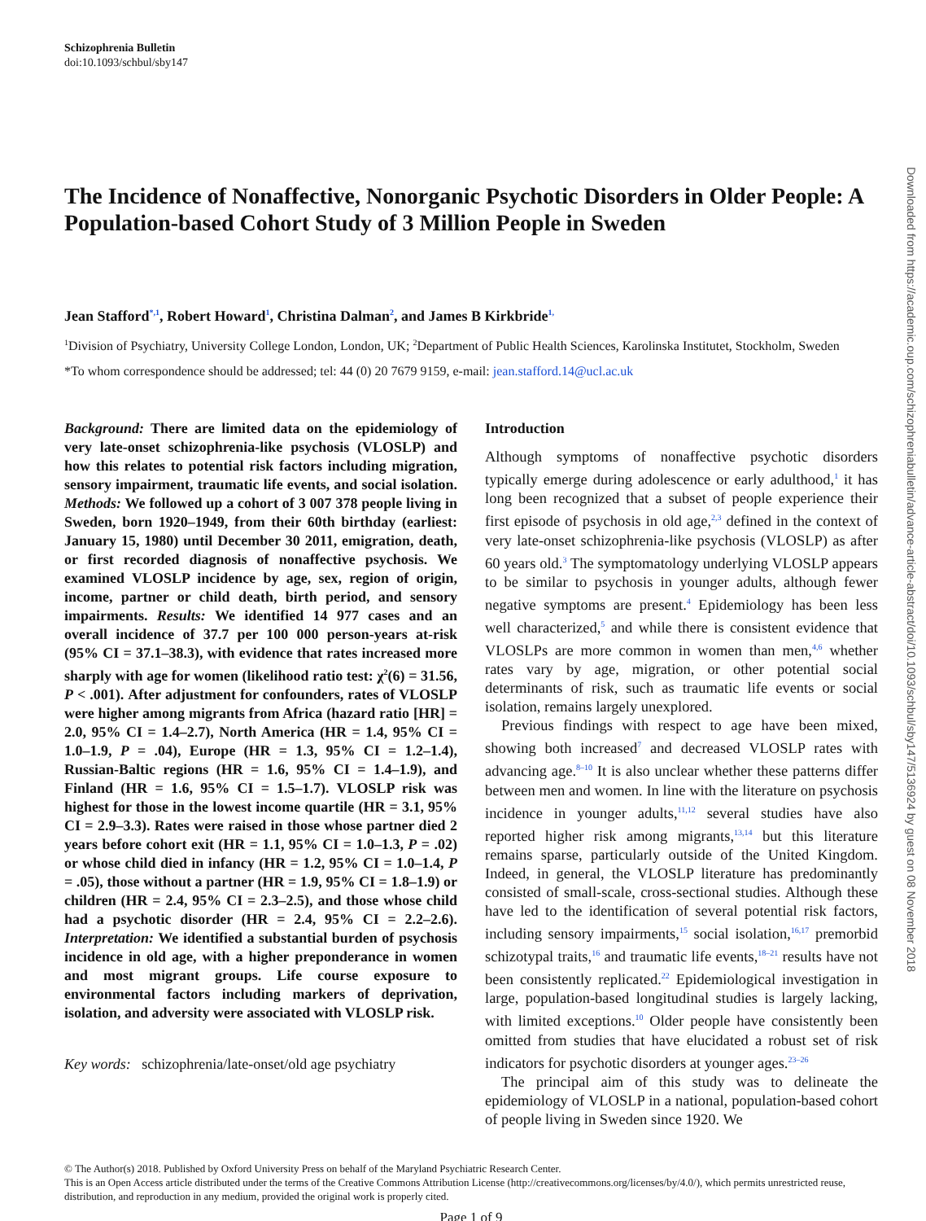Schizophrenia Bulletin
doi:10.1093/schbul/sby147
The Incidence of Nonaffective, Nonorganic Psychotic Disorders in Older People: A Population-based Cohort Study of 3 Million People in Sweden
Jean Stafford<sup>*,1</sup>, Robert Howard<sup>1</sup>, Christina Dalman<sup>2</sup>, and James B Kirkbride<sup>1,</sup>
<sup>1</sup> Division of Psychiatry, University College London, London, UK; <sup>2</sup>Department of Public Health Sciences, Karolinska Institutet, Stockholm, Sweden
*To whom correspondence should be addressed; tel: 44 (0) 20 7679 9159, e-mail: jean.stafford.14@ucl.ac.uk
Background: There are limited data on the epidemiology of very late-onset schizophrenia-like psychosis (VLOSLP) and how this relates to potential risk factors including migration, sensory impairment, traumatic life events, and social isolation. Methods: We followed up a cohort of 3 007 378 people living in Sweden, born 1920–1949, from their 60th birthday (earliest: January 15, 1980) until December 30 2011, emigration, death, or first recorded diagnosis of nonaffective psychosis. We examined VLOSLP incidence by age, sex, region of origin, income, partner or child death, birth period, and sensory impairments. Results: We identified 14 977 cases and an overall incidence of 37.7 per 100 000 person-years at-risk (95% CI = 37.1–38.3), with evidence that rates increased more sharply with age for women (likelihood ratio test: χ<sup>2</sup>(6) = 31.56, P < .001). After adjustment for confounders, rates of VLOSLP were higher among migrants from Africa (hazard ratio [HR] = 2.0, 95% CI = 1.4–2.7), North America (HR = 1.4, 95% CI = 1.0–1.9, P = .04), Europe (HR = 1.3, 95% CI = 1.2–1.4), Russian-Baltic regions (HR = 1.6, 95% CI = 1.4–1.9), and Finland (HR = 1.6, 95% CI = 1.5–1.7). VLOSLP risk was highest for those in the lowest income quartile (HR = 3.1, 95% CI = 2.9–3.3). Rates were raised in those whose partner died 2 years before cohort exit (HR = 1.1, 95% CI = 1.0–1.3, P = .02) or whose child died in infancy (HR = 1.2, 95% CI = 1.0–1.4, P = .05), those without a partner (HR = 1.9, 95% CI = 1.8–1.9) or children (HR = 2.4, 95% CI = 2.3–2.5), and those whose child had a psychotic disorder (HR = 2.4, 95% CI = 2.2–2.6). Interpretation: We identified a substantial burden of psychosis incidence in old age, with a higher preponderance in women and most migrant groups. Life course exposure to environmental factors including markers of deprivation, isolation, and adversity were associated with VLOSLP risk.
Key words: schizophrenia/late-onset/old age psychiatry
Introduction
Although symptoms of nonaffective psychotic disorders typically emerge during adolescence or early adulthood,<sup>1</sup> it has long been recognized that a subset of people experience their first episode of psychosis in old age,<sup>2,3</sup> defined in the context of very late-onset schizophrenia-like psychosis (VLOSLP) as after 60 years old.<sup>3</sup> The symptomatology underlying VLOSLP appears to be similar to psychosis in younger adults, although fewer negative symptoms are present.<sup>4</sup> Epidemiology has been less well characterized,<sup>5</sup> and while there is consistent evidence that VLOSLPs are more common in women than men,<sup>4,6</sup> whether rates vary by age, migration, or other potential social determinants of risk, such as traumatic life events or social isolation, remains largely unexplored.
Previous findings with respect to age have been mixed, showing both increased<sup>7</sup> and decreased VLOSLP rates with advancing age.<sup>8–10</sup> It is also unclear whether these patterns differ between men and women. In line with the literature on psychosis incidence in younger adults,<sup>11,12</sup> several studies have also reported higher risk among migrants,<sup>13,14</sup> but this literature remains sparse, particularly outside of the United Kingdom. Indeed, in general, the VLOSLP literature has predominantly consisted of small-scale, cross-sectional studies. Although these have led to the identification of several potential risk factors, including sensory impairments,<sup>15</sup> social isolation,<sup>16,17</sup> premorbid schizotypal traits,<sup>16</sup> and traumatic life events,<sup>18–21</sup> results have not been consistently replicated.<sup>22</sup> Epidemiological investigation in large, population-based longitudinal studies is largely lacking, with limited exceptions.<sup>10</sup> Older people have consistently been omitted from studies that have elucidated a robust set of risk indicators for psychotic disorders at younger ages.<sup>23–26</sup>
The principal aim of this study was to delineate the epidemiology of VLOSLP in a national, population-based cohort of people living in Sweden since 1920. We
© The Author(s) 2018. Published by Oxford University Press on behalf of the Maryland Psychiatric Research Center.
This is an Open Access article distributed under the terms of the Creative Commons Attribution License (http://creativecommons.org/licenses/by/4.0/), which permits unrestricted reuse, distribution, and reproduction in any medium, provided the original work is properly cited.
Page 1 of 9
Downloaded from https://academic.oup.com/schizophreniabulletin/advance-article-abstract/doi/10.1093/schbul/sby147/5136924 by guest on 08 November 2018